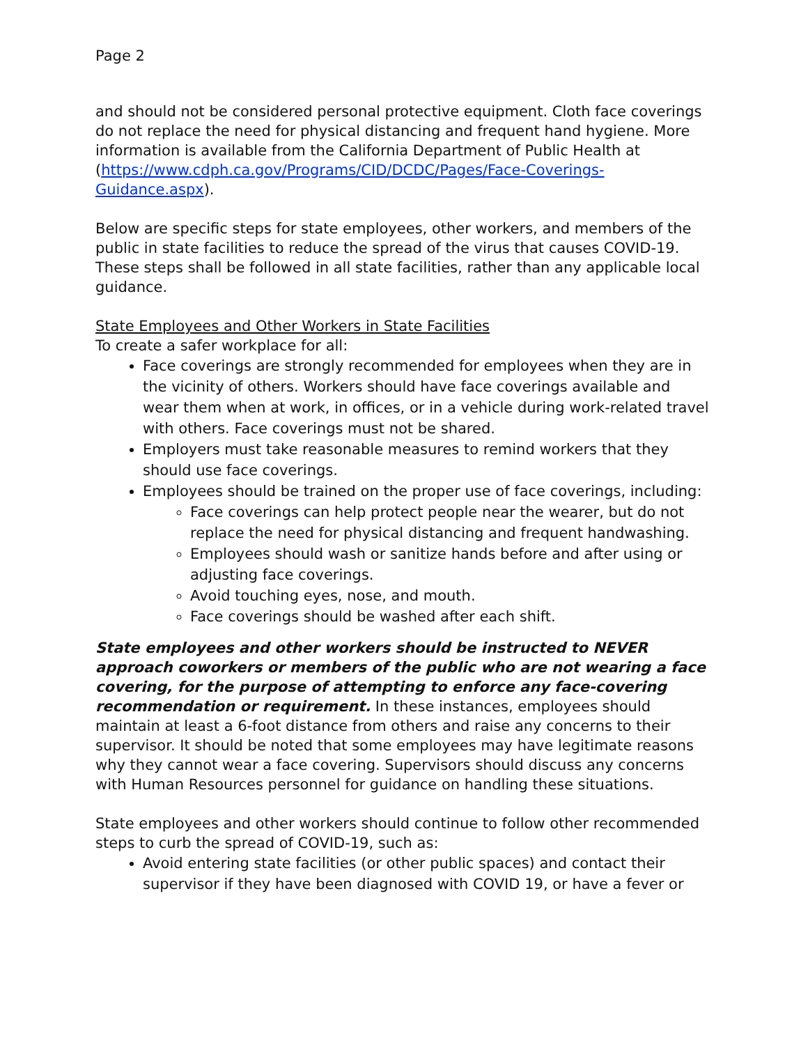Page 2
and should not be considered personal protective equipment. Cloth face coverings do not replace the need for physical distancing and frequent hand hygiene. More information is available from the California Department of Public Health at (https://www.cdph.ca.gov/Programs/CID/DCDC/Pages/Face-Coverings-Guidance.aspx).
Below are specific steps for state employees, other workers, and members of the public in state facilities to reduce the spread of the virus that causes COVID-19. These steps shall be followed in all state facilities, rather than any applicable local guidance.
State Employees and Other Workers in State Facilities
To create a safer workplace for all:
Face coverings are strongly recommended for employees when they are in the vicinity of others. Workers should have face coverings available and wear them when at work, in offices, or in a vehicle during work-related travel with others. Face coverings must not be shared.
Employers must take reasonable measures to remind workers that they should use face coverings.
Employees should be trained on the proper use of face coverings, including:
Face coverings can help protect people near the wearer, but do not replace the need for physical distancing and frequent handwashing.
Employees should wash or sanitize hands before and after using or adjusting face coverings.
Avoid touching eyes, nose, and mouth.
Face coverings should be washed after each shift.
State employees and other workers should be instructed to NEVER approach coworkers or members of the public who are not wearing a face covering, for the purpose of attempting to enforce any face-covering recommendation or requirement. In these instances, employees should maintain at least a 6-foot distance from others and raise any concerns to their supervisor. It should be noted that some employees may have legitimate reasons why they cannot wear a face covering. Supervisors should discuss any concerns with Human Resources personnel for guidance on handling these situations.
State employees and other workers should continue to follow other recommended steps to curb the spread of COVID-19, such as:
Avoid entering state facilities (or other public spaces) and contact their supervisor if they have been diagnosed with COVID 19, or have a fever or